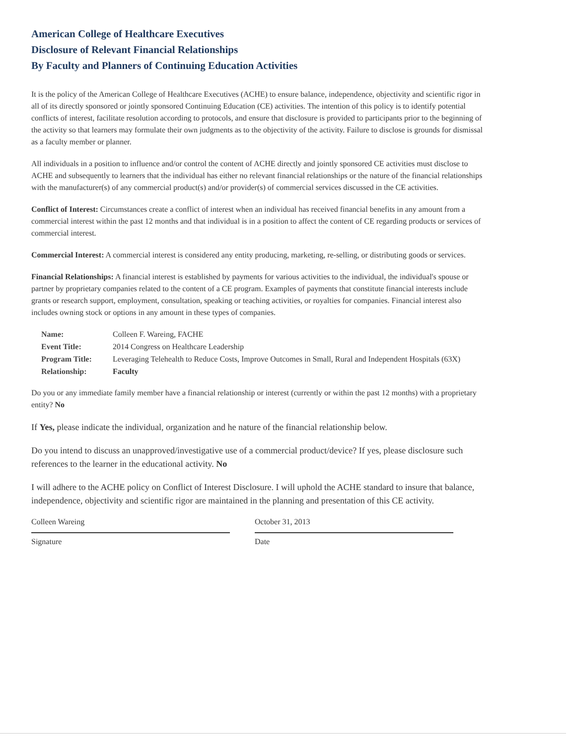American College of Healthcare Executives
Disclosure of Relevant Financial Relationships
By Faculty and Planners of Continuing Education Activities
It is the policy of the American College of Healthcare Executives (ACHE) to ensure balance, independence, objectivity and scientific rigor in all of its directly sponsored or jointly sponsored Continuing Education (CE) activities. The intention of this policy is to identify potential conflicts of interest, facilitate resolution according to protocols, and ensure that disclosure is provided to participants prior to the beginning of the activity so that learners may formulate their own judgments as to the objectivity of the activity. Failure to disclose is grounds for dismissal as a faculty member or planner.
All individuals in a position to influence and/or control the content of ACHE directly and jointly sponsored CE activities must disclose to ACHE and subsequently to learners that the individual has either no relevant financial relationships or the nature of the financial relationships with the manufacturer(s) of any commercial product(s) and/or provider(s) of commercial services discussed in the CE activities.
Conflict of Interest: Circumstances create a conflict of interest when an individual has received financial benefits in any amount from a commercial interest within the past 12 months and that individual is in a position to affect the content of CE regarding products or services of commercial interest.
Commercial Interest: A commercial interest is considered any entity producing, marketing, re-selling, or distributing goods or services.
Financial Relationships: A financial interest is established by payments for various activities to the individual, the individual's spouse or partner by proprietary companies related to the content of a CE program. Examples of payments that constitute financial interests include grants or research support, employment, consultation, speaking or teaching activities, or royalties for companies. Financial interest also includes owning stock or options in any amount in these types of companies.
| Name: | Colleen F. Wareing, FACHE |
| Event Title: | 2014 Congress on Healthcare Leadership |
| Program Title: | Leveraging Telehealth to Reduce Costs, Improve Outcomes in Small, Rural and Independent Hospitals (63X) |
| Relationship: | Faculty |
Do you or any immediate family member have a financial relationship or interest (currently or within the past 12 months) with a proprietary entity? No
If Yes, please indicate the individual, organization and he nature of the financial relationship below.
Do you intend to discuss an unapproved/investigative use of a commercial product/device? If yes, please disclosure such references to the learner in the educational activity. No
I will adhere to the ACHE policy on Conflict of Interest Disclosure. I will uphold the ACHE standard to insure that balance, independence, objectivity and scientific rigor are maintained in the planning and presentation of this CE activity.
Colleen Wareing
Signature
October 31, 2013
Date